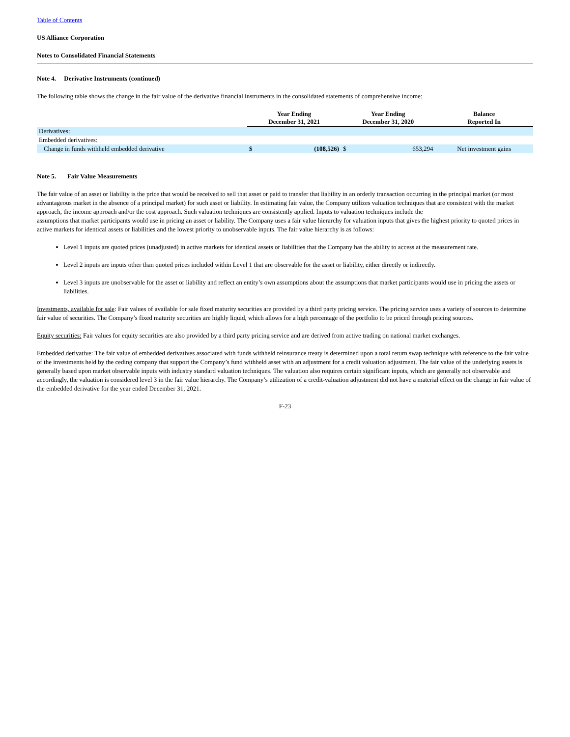Table of Contents
US Alliance Corporation
Notes to Consolidated Financial Statements
Note 4. Derivative Instruments (continued)
The following table shows the change in the fair value of the derivative financial instruments in the consolidated statements of comprehensive income:
| | Year Ending December 31, 2021 | | Year Ending December 31, 2020 | | Balance Reported In |
| --- | --- | --- | --- | --- | --- |
| Derivatives: | | | | | |
| Embedded derivatives: | | | | | |
| Change in funds withheld embedded derivative | $ | (108,526) | $ | 653,294 | Net investment gains |
Note 5. Fair Value Measurements
The fair value of an asset or liability is the price that would be received to sell that asset or paid to transfer that liability in an orderly transaction occurring in the principal market (or most advantageous market in the absence of a principal market) for such asset or liability. In estimating fair value, the Company utilizes valuation techniques that are consistent with the market approach, the income approach and/or the cost approach. Such valuation techniques are consistently applied. Inputs to valuation techniques include the
assumptions that market participants would use in pricing an asset or liability. The Company uses a fair value hierarchy for valuation inputs that gives the highest priority to quoted prices in active markets for identical assets or liabilities and the lowest priority to unobservable inputs. The fair value hierarchy is as follows:
Level 1 inputs are quoted prices (unadjusted) in active markets for identical assets or liabilities that the Company has the ability to access at the measurement rate.
Level 2 inputs are inputs other than quoted prices included within Level 1 that are observable for the asset or liability, either directly or indirectly.
Level 3 inputs are unobservable for the asset or liability and reflect an entity’s own assumptions about the assumptions that market participants would use in pricing the assets or liabilities.
Investments, available for sale: Fair values of available for sale fixed maturity securities are provided by a third party pricing service. The pricing service uses a variety of sources to determine fair value of securities. The Company’s fixed maturity securities are highly liquid, which allows for a high percentage of the portfolio to be priced through pricing sources.
Equity securities: Fair values for equity securities are also provided by a third party pricing service and are derived from active trading on national market exchanges.
Embedded derivative: The fair value of embedded derivatives associated with funds withheld reinsurance treaty is determined upon a total return swap technique with reference to the fair value of the investments held by the ceding company that support the Company’s fund withheld asset with an adjustment for a credit valuation adjustment. The fair value of the underlying assets is generally based upon market observable inputs with industry standard valuation techniques. The valuation also requires certain significant inputs, which are generally not observable and accordingly, the valuation is considered level 3 in the fair value hierarchy. The Company’s utilization of a credit-valuation adjustment did not have a material effect on the change in fair value of the embedded derivative for the year ended December 31, 2021.
F-23